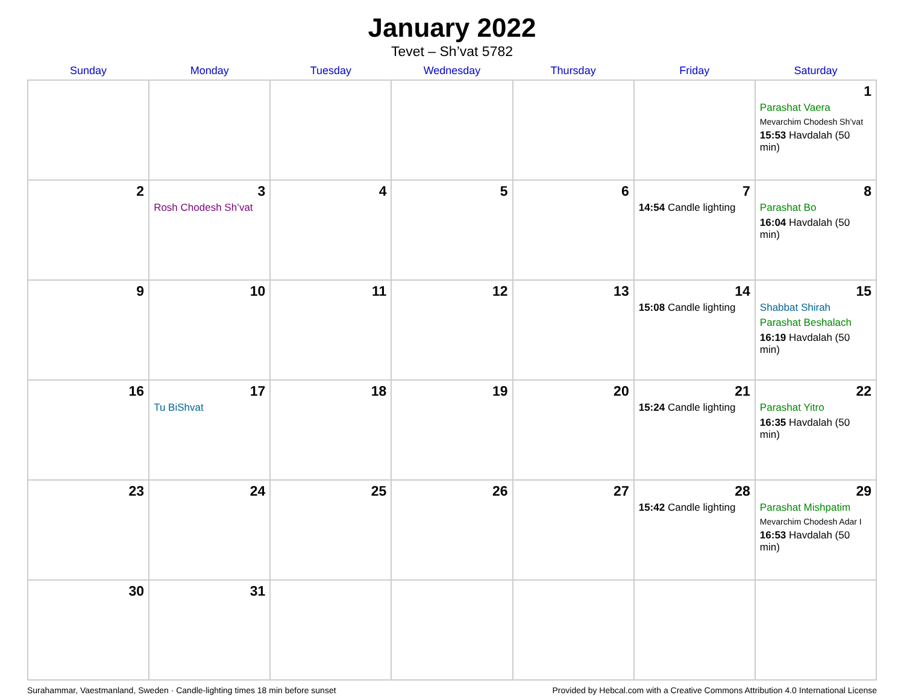January 2022
Tevet – Sh’vat 5782
| Sunday | Monday | Tuesday | Wednesday | Thursday | Friday | Saturday |
| --- | --- | --- | --- | --- | --- | --- |
| | | | | | | 1 Parashat Vaera Mevarchim Chodesh Sh’vat 15:53 Havdalah (50 min) |
| 2 | 3 Rosh Chodesh Sh’vat | 4 | 5 | 6 | 7 14:54 Candle lighting | 8 Parashat Bo 16:04 Havdalah (50 min) |
| 9 | 10 | 11 | 12 | 13 | 14 15:08 Candle lighting | 15 Shabbat Shirah Parashat Beshalach 16:19 Havdalah (50 min) |
| 16 | 17 Tu BiShvat | 18 | 19 | 20 | 21 15:24 Candle lighting | 22 Parashat Yitro 16:35 Havdalah (50 min) |
| 23 | 24 | 25 | 26 | 27 | 28 15:42 Candle lighting | 29 Parashat Mishpatim Mevarchim Chodesh Adar I 16:53 Havdalah (50 min) |
| 30 | 31 | | | | | |
Surahammar, Vaestmanland, Sweden · Candle-lighting times 18 min before sunset Provided by Hebcal.com with a Creative Commons Attribution 4.0 International License